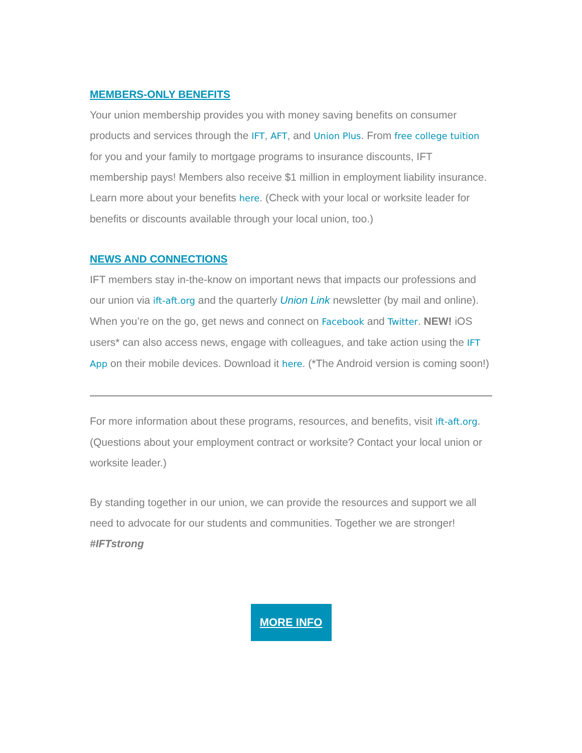MEMBERS-ONLY BENEFITS
Your union membership provides you with money saving benefits on consumer products and services through the IFT, AFT, and Union Plus. From free college tuition for you and your family to mortgage programs to insurance discounts, IFT membership pays! Members also receive $1 million in employment liability insurance. Learn more about your benefits here. (Check with your local or worksite leader for benefits or discounts available through your local union, too.)
NEWS AND CONNECTIONS
IFT members stay in-the-know on important news that impacts our professions and our union via ift-aft.org and the quarterly Union Link newsletter (by mail and online). When you’re on the go, get news and connect on Facebook and Twitter. NEW! iOS users* can also access news, engage with colleagues, and take action using the IFT App on their mobile devices. Download it here. (*The Android version is coming soon!)
For more information about these programs, resources, and benefits, visit ift-aft.org. (Questions about your employment contract or worksite? Contact your local union or worksite leader.)
By standing together in our union, we can provide the resources and support we all need to advocate for our students and communities. Together we are stronger! #IFTstrong
MORE INFO